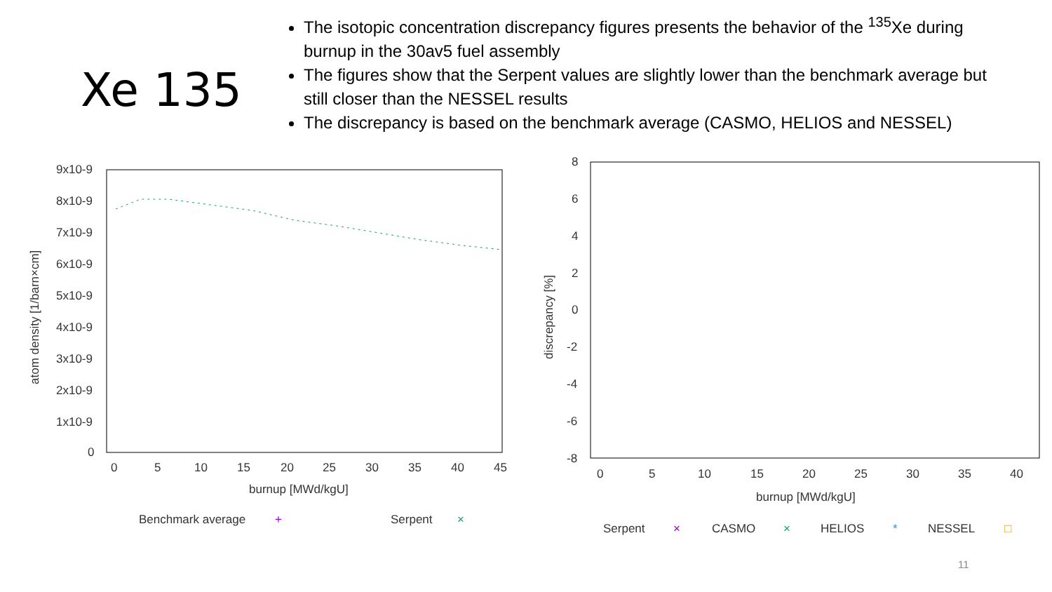Xe 135
The isotopic concentration discrepancy figures presents the behavior of the <sup>135</sup>Xe during burnup in the 30av5 fuel assembly
The figures show that the Serpent values are slightly lower than the benchmark average but still closer than the NESSEL results
The discrepancy is based on the benchmark average (CASMO, HELIOS and NESSEL)
9x10-9
8x10-9
7x10-9
6x10-9
5x10-9
4x10-9
3x10-9
2x10-9
1x10-9
0
0
5
10
15
20
25
30
35
40
45
burnup [MWd/kgU]
atom density [1/barn×cm]
Benchmark average
+
Serpent
×
8
6
4
2
0
-2
-4
-6
-8
0
5
10
15
20
25
30
35
40
burnup [MWd/kgU]
discrepancy [%]
Serpent
×
CASMO
×
HELIOS
*
NESSEL
□
11